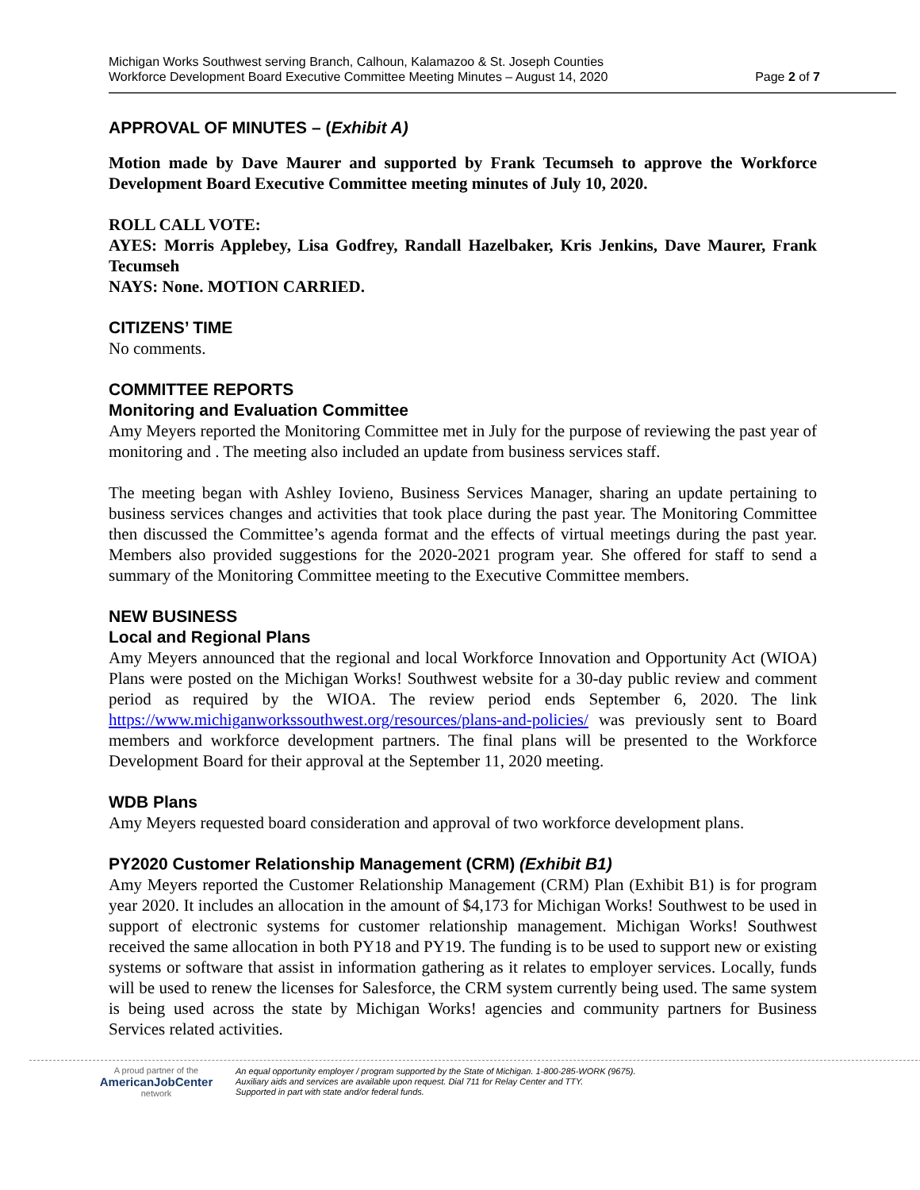Michigan Works Southwest serving Branch, Calhoun, Kalamazoo & St. Joseph Counties
Workforce Development Board Executive Committee Meeting Minutes – August 14, 2020
Page 2 of 7
APPROVAL OF MINUTES – (Exhibit A)
Motion made by Dave Maurer and supported by Frank Tecumseh to approve the Workforce Development Board Executive Committee meeting minutes of July 10, 2020.
ROLL CALL VOTE:
AYES: Morris Applebey, Lisa Godfrey, Randall Hazelbaker, Kris Jenkins, Dave Maurer, Frank Tecumseh
NAYS: None. MOTION CARRIED.
CITIZENS’ TIME
No comments.
COMMITTEE REPORTS
Monitoring and Evaluation Committee
Amy Meyers reported the Monitoring Committee met in July for the purpose of reviewing the past year of monitoring and . The meeting also included an update from business services staff.
The meeting began with Ashley Iovieno, Business Services Manager, sharing an update pertaining to business services changes and activities that took place during the past year. The Monitoring Committee then discussed the Committee’s agenda format and the effects of virtual meetings during the past year. Members also provided suggestions for the 2020-2021 program year. She offered for staff to send a summary of the Monitoring Committee meeting to the Executive Committee members.
NEW BUSINESS
Local and Regional Plans
Amy Meyers announced that the regional and local Workforce Innovation and Opportunity Act (WIOA) Plans were posted on the Michigan Works! Southwest website for a 30-day public review and comment period as required by the WIOA. The review period ends September 6, 2020. The link https://www.michiganworkssouthwest.org/resources/plans-and-policies/ was previously sent to Board members and workforce development partners. The final plans will be presented to the Workforce Development Board for their approval at the September 11, 2020 meeting.
WDB Plans
Amy Meyers requested board consideration and approval of two workforce development plans.
PY2020 Customer Relationship Management (CRM) (Exhibit B1)
Amy Meyers reported the Customer Relationship Management (CRM) Plan (Exhibit B1) is for program year 2020. It includes an allocation in the amount of $4,173 for Michigan Works! Southwest to be used in support of electronic systems for customer relationship management. Michigan Works! Southwest received the same allocation in both PY18 and PY19. The funding is to be used to support new or existing systems or software that assist in information gathering as it relates to employer services. Locally, funds will be used to renew the licenses for Salesforce, the CRM system currently being used. The same system is being used across the state by Michigan Works! agencies and community partners for Business Services related activities.
A proud partner of the
AmericanJobCenter
network
An equal opportunity employer / program supported by the State of Michigan. 1-800-285-WORK (9675).
Auxiliary aids and services are available upon request. Dial 711 for Relay Center and TTY.
Supported in part with state and/or federal funds.